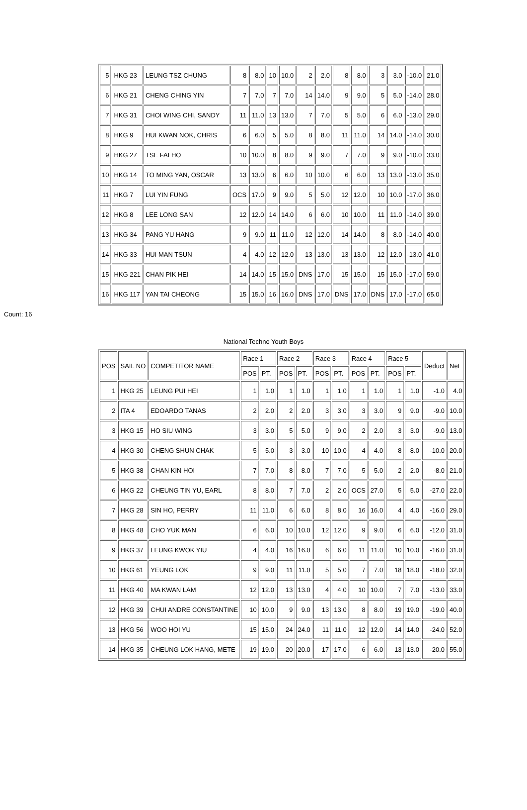| 5 | HKG 23 | LEUNG TSZ CHUNG | 8 | 8.0 | 10 | 10.0 | 2 | 2.0 | 8 | 8.0 | 3 | 3.0 | -10.0 | 21.0 |
| 6 | HKG 21 | CHENG CHING YIN | 7 | 7.0 | 7 | 7.0 | 14 | 14.0 | 9 | 9.0 | 5 | 5.0 | -14.0 | 28.0 |
| 7 | HKG 31 | CHOI WING CHI, SANDY | 11 | 11.0 | 13 | 13.0 | 7 | 7.0 | 5 | 5.0 | 6 | 6.0 | -13.0 | 29.0 |
| 8 | HKG 9 | HUI KWAN NOK, CHRIS | 6 | 6.0 | 5 | 5.0 | 8 | 8.0 | 11 | 11.0 | 14 | 14.0 | -14.0 | 30.0 |
| 9 | HKG 27 | TSE FAI HO | 10 | 10.0 | 8 | 8.0 | 9 | 9.0 | 7 | 7.0 | 9 | 9.0 | -10.0 | 33.0 |
| 10 | HKG 14 | TO MING YAN, OSCAR | 13 | 13.0 | 6 | 6.0 | 10 | 10.0 | 6 | 6.0 | 13 | 13.0 | -13.0 | 35.0 |
| 11 | HKG 7 | LUI YIN FUNG | OCS | 17.0 | 9 | 9.0 | 5 | 5.0 | 12 | 12.0 | 10 | 10.0 | -17.0 | 36.0 |
| 12 | HKG 8 | LEE LONG SAN | 12 | 12.0 | 14 | 14.0 | 6 | 6.0 | 10 | 10.0 | 11 | 11.0 | -14.0 | 39.0 |
| 13 | HKG 34 | PANG YU HANG | 9 | 9.0 | 11 | 11.0 | 12 | 12.0 | 14 | 14.0 | 8 | 8.0 | -14.0 | 40.0 |
| 14 | HKG 33 | HUI MAN TSUN | 4 | 4.0 | 12 | 12.0 | 13 | 13.0 | 13 | 13.0 | 12 | 12.0 | -13.0 | 41.0 |
| 15 | HKG 221 | CHAN PIK HEI | 14 | 14.0 | 15 | 15.0 | DNS | 17.0 | 15 | 15.0 | 15 | 15.0 | -17.0 | 59.0 |
| 16 | HKG 117 | YAN TAI CHEONG | 15 | 15.0 | 16 | 16.0 | DNS | 17.0 | DNS | 17.0 | DNS | 17.0 | -17.0 | 65.0 |
Count: 16
National Techno Youth Boys
| POS | SAIL NO | COMPETITOR NAME | Race 1 | | Race 2 | | Race 3 | | Race 4 | | Race 5 | | Deduct | Net |
| --- | --- | --- | --- | --- | --- | --- | --- | --- | --- | --- | --- | --- | --- | --- |
| | | | POS | PT. | POS | PT. | POS | PT. | POS | PT. | POS | PT. | | |
| 1 | HKG 25 | LEUNG PUI HEI | 1 | 1.0 | 1 | 1.0 | 1 | 1.0 | 1 | 1.0 | 1 | 1.0 | -1.0 | 4.0 |
| 2 | ITA 4 | EDOARDO TANAS | 2 | 2.0 | 2 | 2.0 | 3 | 3.0 | 3 | 3.0 | 9 | 9.0 | -9.0 | 10.0 |
| 3 | HKG 15 | HO SIU WING | 3 | 3.0 | 5 | 5.0 | 9 | 9.0 | 2 | 2.0 | 3 | 3.0 | -9.0 | 13.0 |
| 4 | HKG 30 | CHENG SHUN CHAK | 5 | 5.0 | 3 | 3.0 | 10 | 10.0 | 4 | 4.0 | 8 | 8.0 | -10.0 | 20.0 |
| 5 | HKG 38 | CHAN KIN HOI | 7 | 7.0 | 8 | 8.0 | 7 | 7.0 | 5 | 5.0 | 2 | 2.0 | -8.0 | 21.0 |
| 6 | HKG 22 | CHEUNG TIN YU, EARL | 8 | 8.0 | 7 | 7.0 | 2 | 2.0 | OCS | 27.0 | 5 | 5.0 | -27.0 | 22.0 |
| 7 | HKG 28 | SIN HO, PERRY | 11 | 11.0 | 6 | 6.0 | 8 | 8.0 | 16 | 16.0 | 4 | 4.0 | -16.0 | 29.0 |
| 8 | HKG 48 | CHO YUK MAN | 6 | 6.0 | 10 | 10.0 | 12 | 12.0 | 9 | 9.0 | 6 | 6.0 | -12.0 | 31.0 |
| 9 | HKG 37 | LEUNG KWOK YIU | 4 | 4.0 | 16 | 16.0 | 6 | 6.0 | 11 | 11.0 | 10 | 10.0 | -16.0 | 31.0 |
| 10 | HKG 61 | YEUNG LOK | 9 | 9.0 | 11 | 11.0 | 5 | 5.0 | 7 | 7.0 | 18 | 18.0 | -18.0 | 32.0 |
| 11 | HKG 40 | MA KWAN LAM | 12 | 12.0 | 13 | 13.0 | 4 | 4.0 | 10 | 10.0 | 7 | 7.0 | -13.0 | 33.0 |
| 12 | HKG 39 | CHUI ANDRE CONSTANTINE | 10 | 10.0 | 9 | 9.0 | 13 | 13.0 | 8 | 8.0 | 19 | 19.0 | -19.0 | 40.0 |
| 13 | HKG 56 | WOO HOI YU | 15 | 15.0 | 24 | 24.0 | 11 | 11.0 | 12 | 12.0 | 14 | 14.0 | -24.0 | 52.0 |
| 14 | HKG 35 | CHEUNG LOK HANG, METE | 19 | 19.0 | 20 | 20.0 | 17 | 17.0 | 6 | 6.0 | 13 | 13.0 | -20.0 | 55.0 |